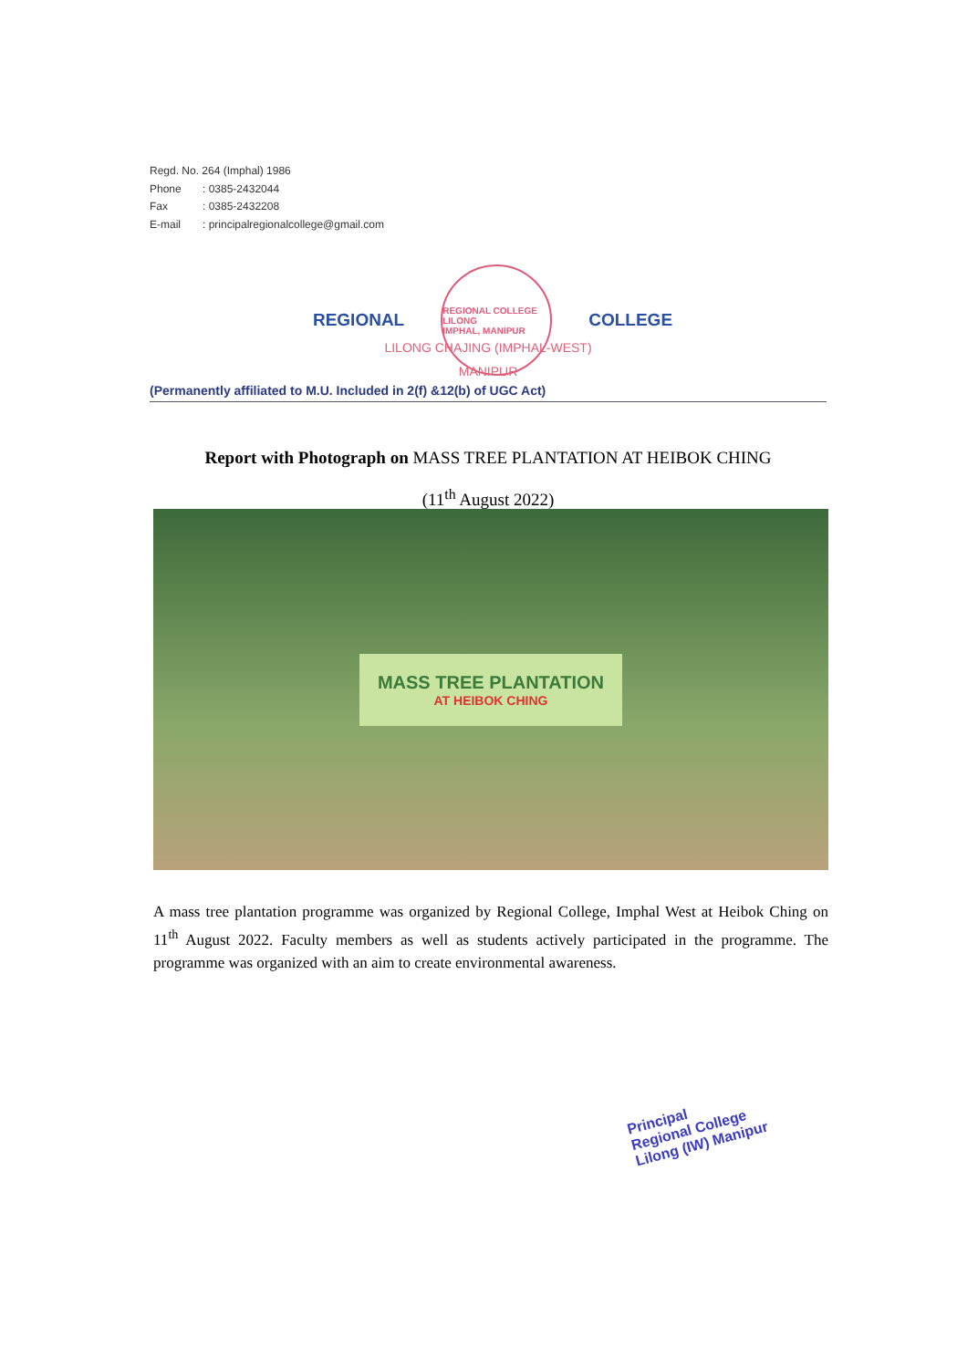Regd. No. 264 (Imphal) 1986
Phone: 0385-2432044
Fax: 0385-2432208
E-mail: principalregionalcollege@gmail.com
REGIONAL
REGIONAL COLLEGE LILONG
IMPHAL, MANIPUR
COLLEGE
LILONG CHAJING (IMPHAL-WEST)
MANIPUR
(Permanently affiliated to M.U. Included in 2(f) &12(b) of UGC Act)
Report with Photograph on MASS TREE PLANTATION AT HEIBOK CHING
(11<sup>th</sup> August 2022)
MASS TREE PLANTATION
AT HEIBOK CHING
A mass tree plantation programme was organized by Regional College, Imphal West at Heibok Ching on 11<sup>th</sup> August 2022. Faculty members as well as students actively participated in the programme. The programme was organized with an aim to create environmental awareness.
Principal
Regional College
Lilong (IW) Manipur